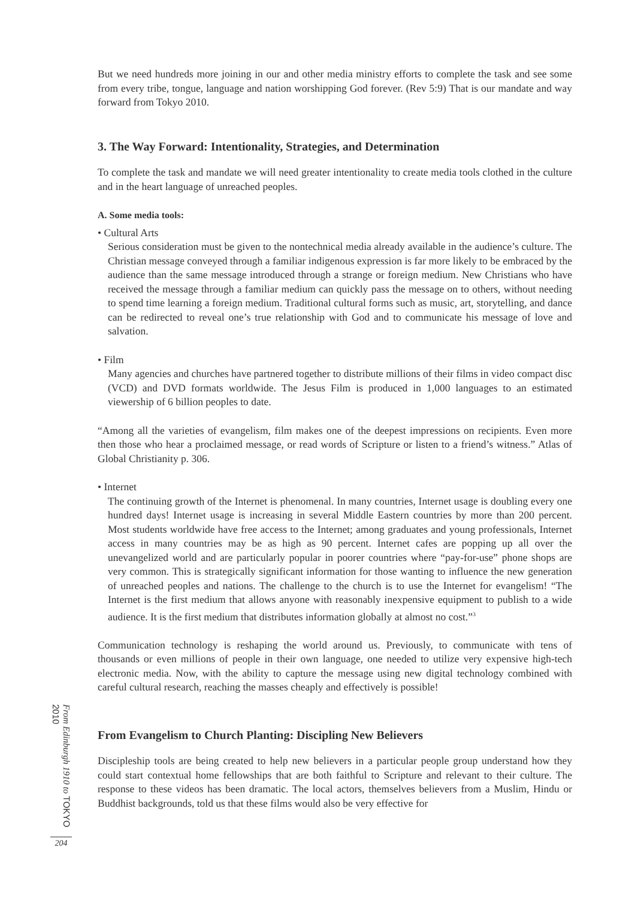But we need hundreds more joining in our and other media ministry efforts to complete the task and see some from every tribe, tongue, language and nation worshipping God forever. (Rev 5:9) That is our mandate and way forward from Tokyo 2010.
3. The Way Forward: Intentionality, Strategies, and Determination
To complete the task and mandate we will need greater intentionality to create media tools clothed in the culture and in the heart language of unreached peoples.
A. Some media tools:
• Cultural Arts
Serious consideration must be given to the nontechnical media already available in the audience’s culture. The Christian message conveyed through a familiar indigenous expression is far more likely to be embraced by the audience than the same message introduced through a strange or foreign medium. New Christians who have received the message through a familiar medium can quickly pass the message on to others, without needing to spend time learning a foreign medium. Traditional cultural forms such as music, art, storytelling, and dance can be redirected to reveal one’s true relationship with God and to communicate his message of love and salvation.
• Film
Many agencies and churches have partnered together to distribute millions of their films in video compact disc (VCD) and DVD formats worldwide. The Jesus Film is produced in 1,000 languages to an estimated viewership of 6 billion peoples to date.
“Among all the varieties of evangelism, film makes one of the deepest impressions on recipients. Even more then those who hear a proclaimed message, or read words of Scripture or listen to a friend’s witness.” Atlas of Global Christianity p. 306.
• Internet
The continuing growth of the Internet is phenomenal. In many countries, Internet usage is doubling every one hundred days! Internet usage is increasing in several Middle Eastern countries by more than 200 percent. Most students worldwide have free access to the Internet; among graduates and young professionals, Internet access in many countries may be as high as 90 percent. Internet cafes are popping up all over the unevangelized world and are particularly popular in poorer countries where “pay-for-use” phone shops are very common. This is strategically significant information for those wanting to influence the new generation of unreached peoples and nations. The challenge to the church is to use the Internet for evangelism! “The Internet is the first medium that allows anyone with reasonably inexpensive equipment to publish to a wide audience. It is the first medium that distributes information globally at almost no cost.”<sup>3</sup>
Communication technology is reshaping the world around us. Previously, to communicate with tens of thousands or even millions of people in their own language, one needed to utilize very expensive high-tech electronic media. Now, with the ability to capture the message using new digital technology combined with careful cultural research, reaching the masses cheaply and effectively is possible!
From Evangelism to Church Planting: Discipling New Believers
Discipleship tools are being created to help new believers in a particular people group understand how they could start contextual home fellowships that are both faithful to Scripture and relevant to their culture. The response to these videos has been dramatic. The local actors, themselves believers from a Muslim, Hindu or Buddhist backgrounds, told us that these films would also be very effective for
From Edinburgh 1910 to TOKYO 2010
204